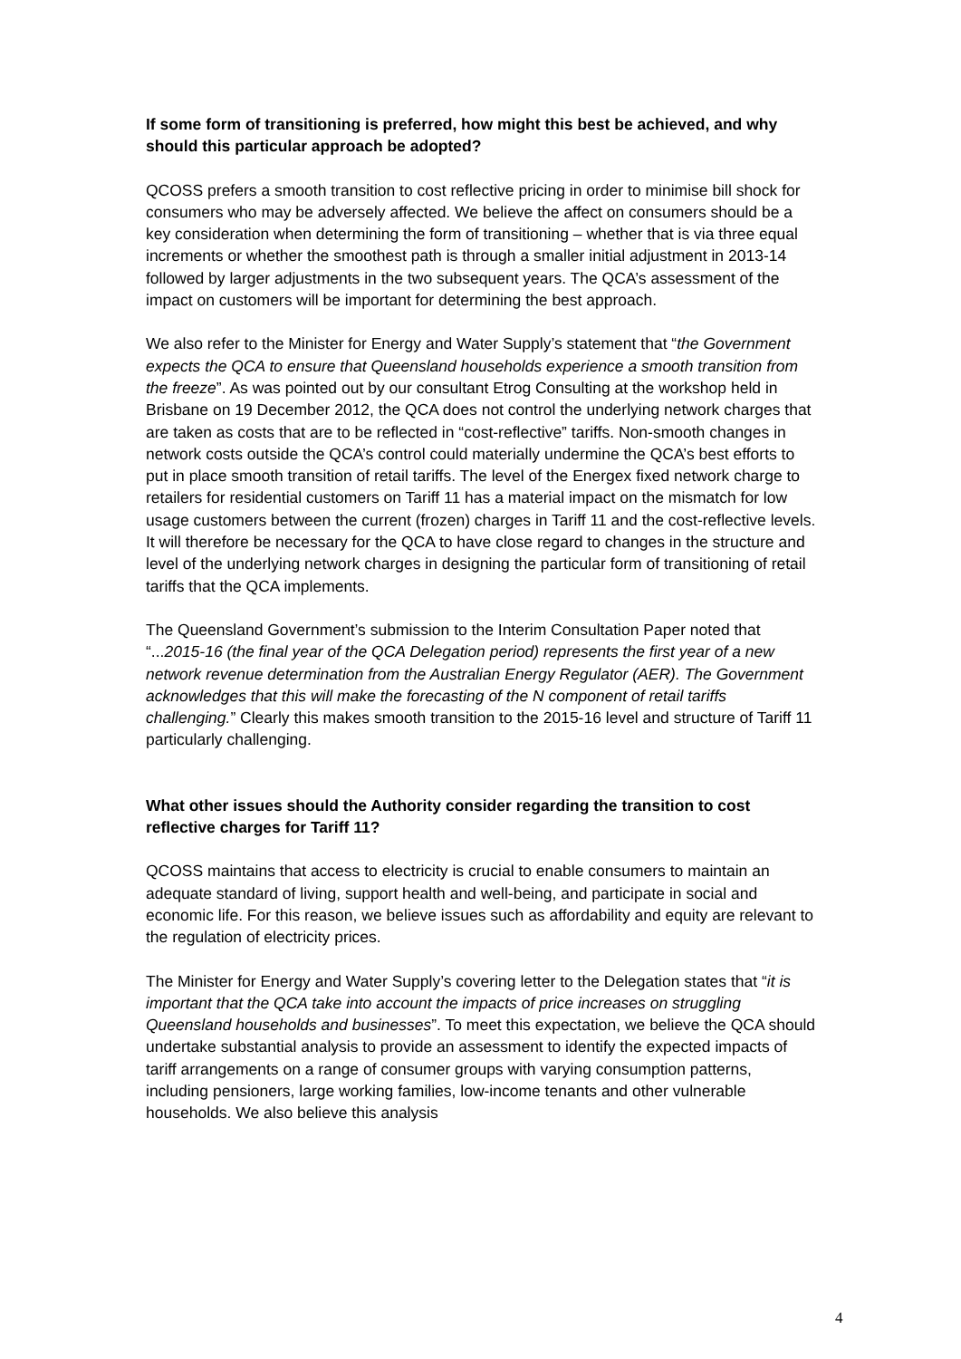If some form of transitioning is preferred, how might this best be achieved, and why should this particular approach be adopted?
QCOSS prefers a smooth transition to cost reflective pricing in order to minimise bill shock for consumers who may be adversely affected. We believe the affect on consumers should be a key consideration when determining the form of transitioning – whether that is via three equal increments or whether the smoothest path is through a smaller initial adjustment in 2013-14 followed by larger adjustments in the two subsequent years. The QCA’s assessment of the impact on customers will be important for determining the best approach.
We also refer to the Minister for Energy and Water Supply’s statement that “the Government expects the QCA to ensure that Queensland households experience a smooth transition from the freeze”. As was pointed out by our consultant Etrog Consulting at the workshop held in Brisbane on 19 December 2012, the QCA does not control the underlying network charges that are taken as costs that are to be reflected in “cost-reflective” tariffs. Non-smooth changes in network costs outside the QCA’s control could materially undermine the QCA’s best efforts to put in place smooth transition of retail tariffs. The level of the Energex fixed network charge to retailers for residential customers on Tariff 11 has a material impact on the mismatch for low usage customers between the current (frozen) charges in Tariff 11 and the cost-reflective levels. It will therefore be necessary for the QCA to have close regard to changes in the structure and level of the underlying network charges in designing the particular form of transitioning of retail tariffs that the QCA implements.
The Queensland Government’s submission to the Interim Consultation Paper noted that “...2015-16 (the final year of the QCA Delegation period) represents the first year of a new network revenue determination from the Australian Energy Regulator (AER). The Government acknowledges that this will make the forecasting of the N component of retail tariffs challenging.” Clearly this makes smooth transition to the 2015-16 level and structure of Tariff 11 particularly challenging.
What other issues should the Authority consider regarding the transition to cost reflective charges for Tariff 11?
QCOSS maintains that access to electricity is crucial to enable consumers to maintain an adequate standard of living, support health and well-being, and participate in social and economic life. For this reason, we believe issues such as affordability and equity are relevant to the regulation of electricity prices.
The Minister for Energy and Water Supply’s covering letter to the Delegation states that “it is important that the QCA take into account the impacts of price increases on struggling Queensland households and businesses”. To meet this expectation, we believe the QCA should undertake substantial analysis to provide an assessment to identify the expected impacts of tariff arrangements on a range of consumer groups with varying consumption patterns, including pensioners, large working families, low-income tenants and other vulnerable households. We also believe this analysis
4